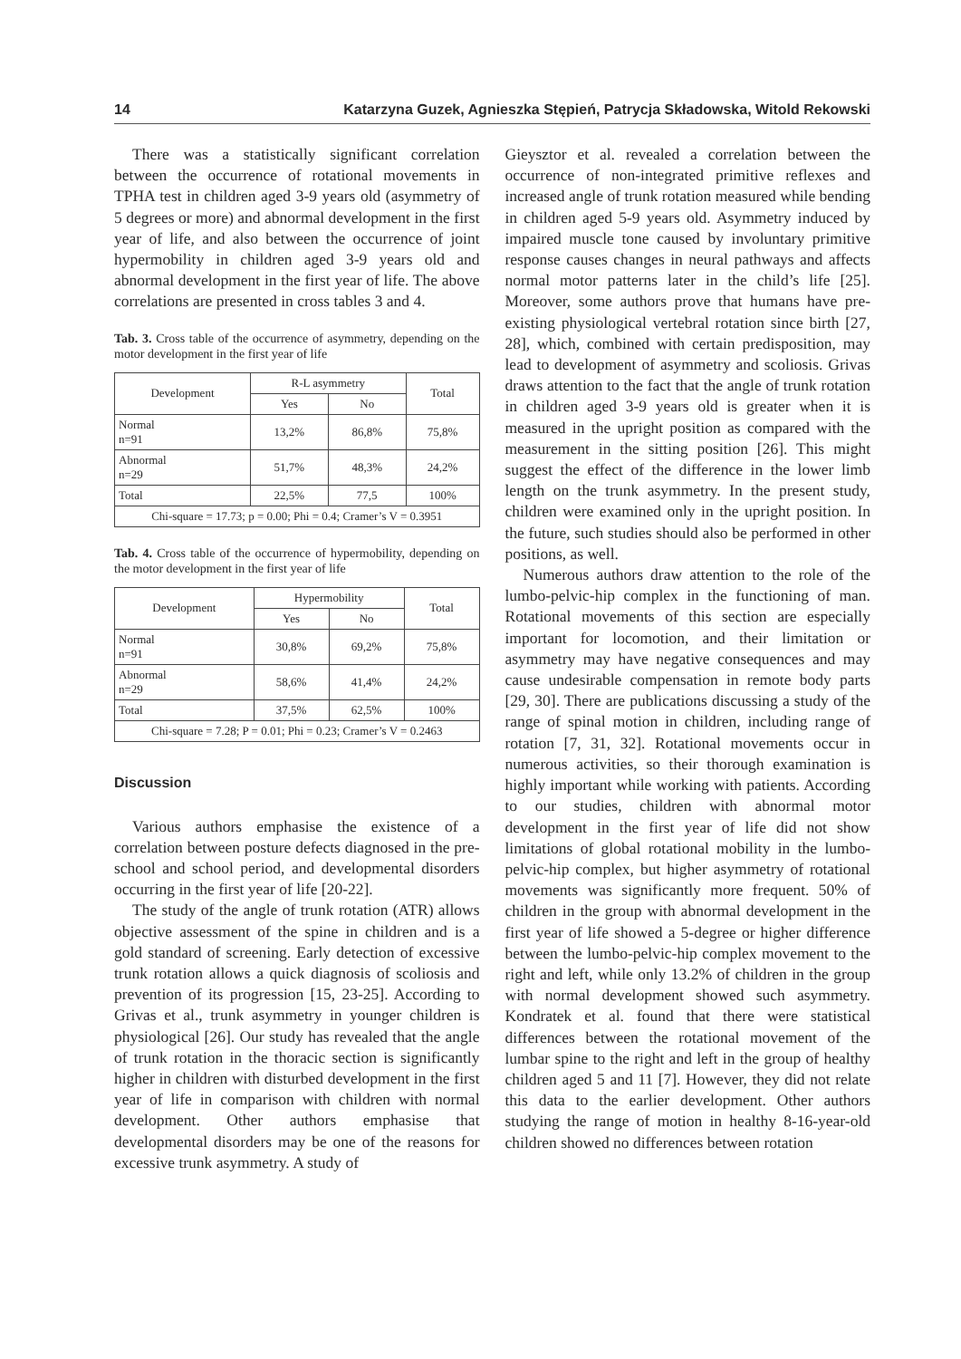14 Katarzyna Guzek, Agnieszka Stępień, Patrycja Składowska, Witold Rekowski
There was a statistically significant correlation between the occurrence of rotational movements in TPHA test in children aged 3-9 years old (asymmetry of 5 degrees or more) and abnormal development in the first year of life, and also between the occurrence of joint hypermobility in children aged 3-9 years old and abnormal development in the first year of life. The above correlations are presented in cross tables 3 and 4.
Tab. 3. Cross table of the occurrence of asymmetry, depending on the motor development in the first year of life
| Development | R-L asymmetry | | Total |
| --- | --- | --- | --- |
| | Yes | No | |
| Normal n=91 | 13,2% | 86,8% | 75,8% |
| Abnormal n=29 | 51,7% | 48,3% | 24,2% |
| Total | 22,5% | 77,5 | 100% |
| Chi-square = 17.73; p = 0.00; Phi = 0.4; Cramer’s V = 0.3951 | | | |
Tab. 4. Cross table of the occurrence of hypermobility, depending on the motor development in the first year of life
| Development | Hypermobility | | Total |
| --- | --- | --- | --- |
| | Yes | No | |
| Normal n=91 | 30,8% | 69,2% | 75,8% |
| Abnormal n=29 | 58,6% | 41,4% | 24,2% |
| Total | 37,5% | 62,5% | 100% |
| Chi-square = 7.28; P = 0.01; Phi = 0.23; Cramer’s V = 0.2463 | | | |
Discussion
Various authors emphasise the existence of a correlation between posture defects diagnosed in the pre-school and school period, and developmental disorders occurring in the first year of life [20-22].
The study of the angle of trunk rotation (ATR) allows objective assessment of the spine in children and is a gold standard of screening. Early detection of excessive trunk rotation allows a quick diagnosis of scoliosis and prevention of its progression [15, 23-25]. According to Grivas et al., trunk asymmetry in younger children is physiological [26]. Our study has revealed that the angle of trunk rotation in the thoracic section is significantly higher in children with disturbed development in the first year of life in comparison with children with normal development. Other authors emphasise that developmental disorders may be one of the reasons for excessive trunk asymmetry. A study of
Gieysztor et al. revealed a correlation between the occurrence of non-integrated primitive reflexes and increased angle of trunk rotation measured while bending in children aged 5-9 years old. Asymmetry induced by impaired muscle tone caused by involuntary primitive response causes changes in neural pathways and affects normal motor patterns later in the child’s life [25]. Moreover, some authors prove that humans have pre-existing physiological vertebral rotation since birth [27, 28], which, combined with certain predisposition, may lead to development of asymmetry and scoliosis. Grivas draws attention to the fact that the angle of trunk rotation in children aged 3-9 years old is greater when it is measured in the upright position as compared with the measurement in the sitting position [26]. This might suggest the effect of the difference in the lower limb length on the trunk asymmetry. In the present study, children were examined only in the upright position. In the future, such studies should also be performed in other positions, as well.
Numerous authors draw attention to the role of the lumbo-pelvic-hip complex in the functioning of man. Rotational movements of this section are especially important for locomotion, and their limitation or asymmetry may have negative consequences and may cause undesirable compensation in remote body parts [29, 30]. There are publications discussing a study of the range of spinal motion in children, including range of rotation [7, 31, 32]. Rotational movements occur in numerous activities, so their thorough examination is highly important while working with patients. According to our studies, children with abnormal motor development in the first year of life did not show limitations of global rotational mobility in the lumbo-pelvic-hip complex, but higher asymmetry of rotational movements was significantly more frequent. 50% of children in the group with abnormal development in the first year of life showed a 5-degree or higher difference between the lumbo-pelvic-hip complex movement to the right and left, while only 13.2% of children in the group with normal development showed such asymmetry. Kondratek et al. found that there were statistical differences between the rotational movement of the lumbar spine to the right and left in the group of healthy children aged 5 and 11 [7]. However, they did not relate this data to the earlier development. Other authors studying the range of motion in healthy 8-16-year-old children showed no differences between rotation